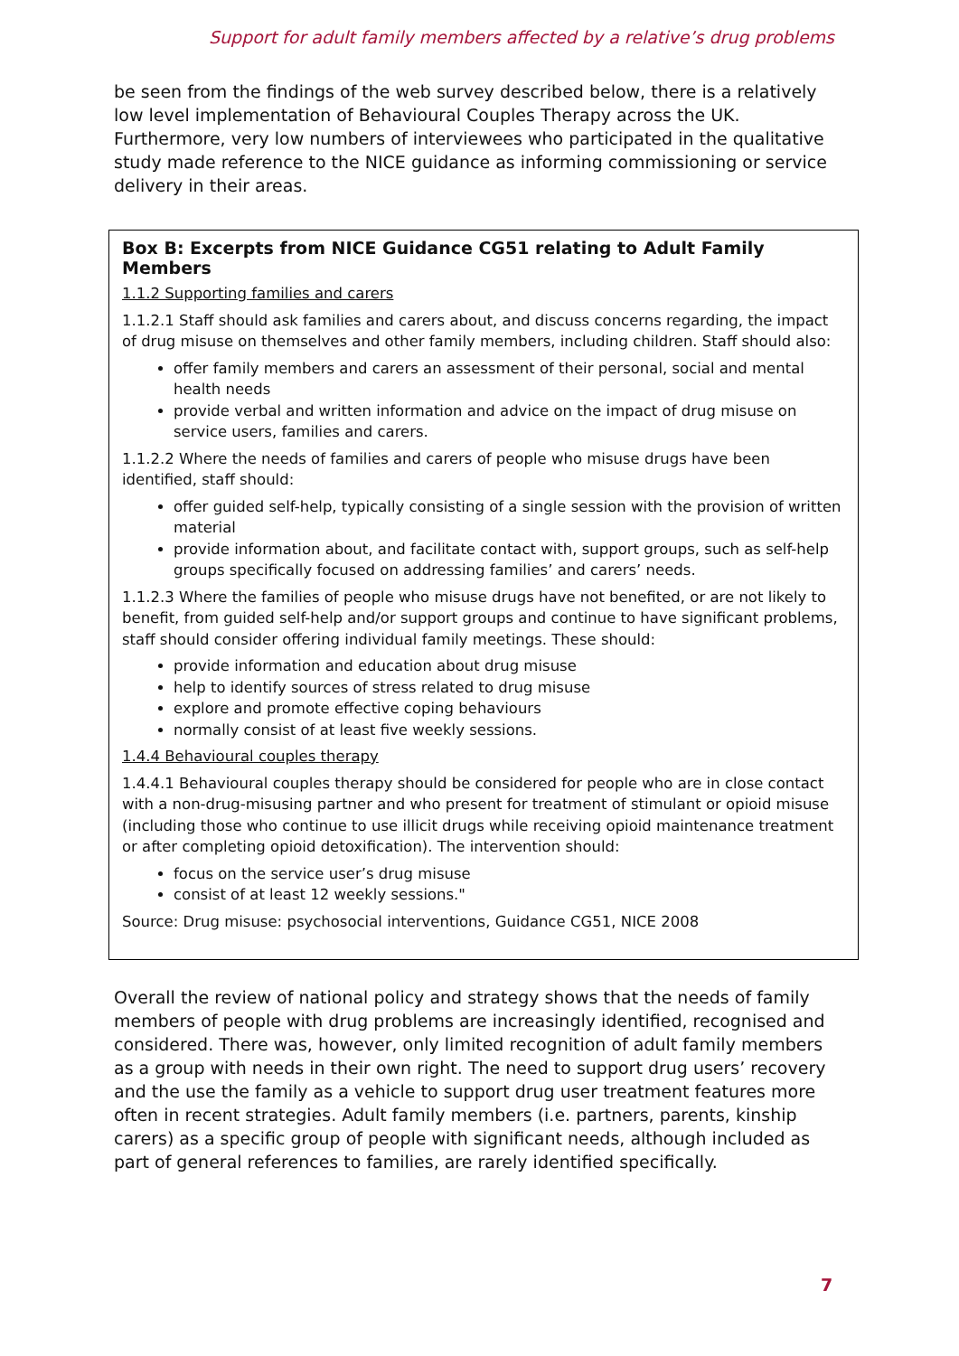Support for adult family members affected by a relative’s drug problems
be seen from the findings of the web survey described below, there is a relatively low level implementation of Behavioural Couples Therapy across the UK. Furthermore, very low numbers of interviewees who participated in the qualitative study made reference to the NICE guidance as informing commissioning or service delivery in their areas.
Box B: Excerpts from NICE Guidance CG51 relating to Adult Family Members
1.1.2 Supporting families and carers
1.1.2.1 Staff should ask families and carers about, and discuss concerns regarding, the impact of drug misuse on themselves and other family members, including children. Staff should also:
offer family members and carers an assessment of their personal, social and mental health needs
provide verbal and written information and advice on the impact of drug misuse on service users, families and carers.
1.1.2.2 Where the needs of families and carers of people who misuse drugs have been identified, staff should:
offer guided self-help, typically consisting of a single session with the provision of written material
provide information about, and facilitate contact with, support groups, such as self-help groups specifically focused on addressing families’ and carers’ needs.
1.1.2.3 Where the families of people who misuse drugs have not benefited, or are not likely to benefit, from guided self-help and/or support groups and continue to have significant problems, staff should consider offering individual family meetings. These should:
provide information and education about drug misuse
help to identify sources of stress related to drug misuse
explore and promote effective coping behaviours
normally consist of at least five weekly sessions.
1.4.4 Behavioural couples therapy
1.4.4.1 Behavioural couples therapy should be considered for people who are in close contact with a non-drug-misusing partner and who present for treatment of stimulant or opioid misuse (including those who continue to use illicit drugs while receiving opioid maintenance treatment or after completing opioid detoxification). The intervention should:
focus on the service user’s drug misuse
consist of at least 12 weekly sessions."
Source: Drug misuse: psychosocial interventions, Guidance CG51, NICE 2008
Overall the review of national policy and strategy shows that the needs of family members of people with drug problems are increasingly identified, recognised and considered. There was, however, only limited recognition of adult family members as a group with needs in their own right. The need to support drug users’ recovery and the use the family as a vehicle to support drug user treatment features more often in recent strategies. Adult family members (i.e. partners, parents, kinship carers) as a specific group of people with significant needs, although included as part of general references to families, are rarely identified specifically.
7